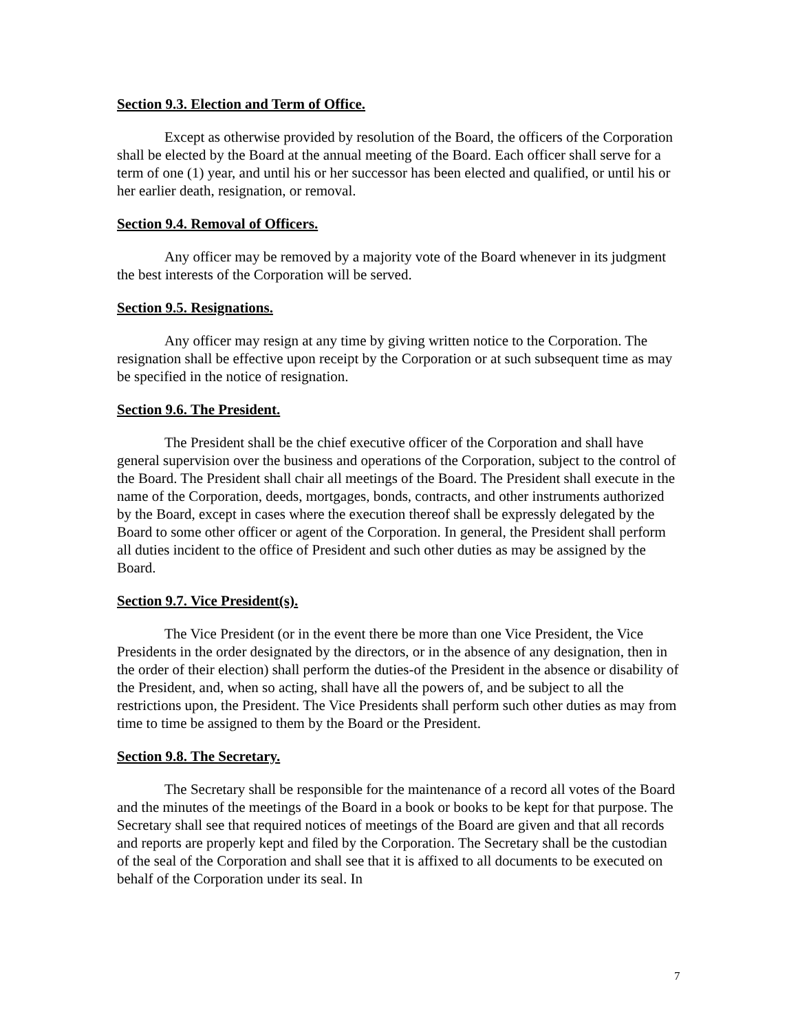Section 9.3. Election and Term of Office.
Except as otherwise provided by resolution of the Board, the officers of the Corporation shall be elected by the Board at the annual meeting of the Board. Each officer shall serve for a term of one (1) year, and until his or her successor has been elected and qualified, or until his or her earlier death, resignation, or removal.
Section 9.4. Removal of Officers.
Any officer may be removed by a majority vote of the Board whenever in its judgment the best interests of the Corporation will be served.
Section 9.5. Resignations.
Any officer may resign at any time by giving written notice to the Corporation. The resignation shall be effective upon receipt by the Corporation or at such subsequent time as may be specified in the notice of resignation.
Section 9.6. The President.
The President shall be the chief executive officer of the Corporation and shall have general supervision over the business and operations of the Corporation, subject to the control of the Board. The President shall chair all meetings of the Board. The President shall execute in the name of the Corporation, deeds, mortgages, bonds, contracts, and other instruments authorized by the Board, except in cases where the execution thereof shall be expressly delegated by the Board to some other officer or agent of the Corporation. In general, the President shall perform all duties incident to the office of President and such other duties as may be assigned by the Board.
Section 9.7. Vice President(s).
The Vice President (or in the event there be more than one Vice President, the Vice Presidents in the order designated by the directors, or in the absence of any designation, then in the order of their election) shall perform the duties-of the President in the absence or disability of the President, and, when so acting, shall have all the powers of, and be subject to all the restrictions upon, the President. The Vice Presidents shall perform such other duties as may from time to time be assigned to them by the Board or the President.
Section 9.8. The Secretary.
The Secretary shall be responsible for the maintenance of a record all votes of the Board and the minutes of the meetings of the Board in a book or books to be kept for that purpose. The Secretary shall see that required notices of meetings of the Board are given and that all records and reports are properly kept and filed by the Corporation. The Secretary shall be the custodian of the seal of the Corporation and shall see that it is affixed to all documents to be executed on behalf of the Corporation under its seal. In
7